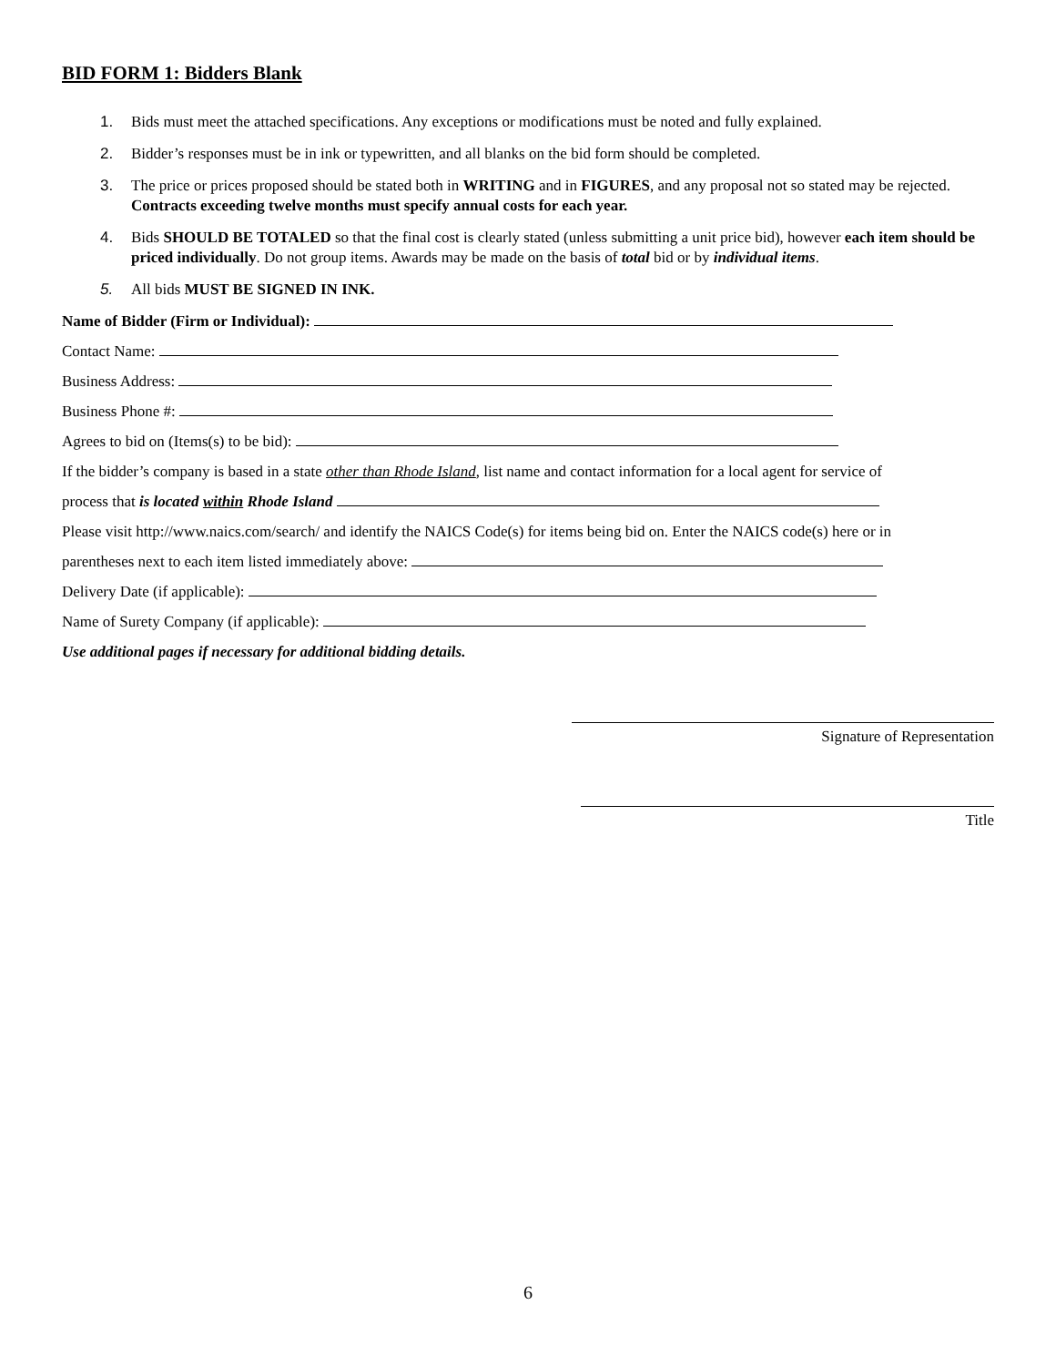BID FORM 1: Bidders Blank
1. Bids must meet the attached specifications. Any exceptions or modifications must be noted and fully explained.
2. Bidder’s responses must be in ink or typewritten, and all blanks on the bid form should be completed.
3. The price or prices proposed should be stated both in WRITING and in FIGURES, and any proposal not so stated may be rejected. Contracts exceeding twelve months must specify annual costs for each year.
4. Bids SHOULD BE TOTALED so that the final cost is clearly stated (unless submitting a unit price bid), however each item should be priced individually. Do not group items. Awards may be made on the basis of total bid or by individual items.
5. All bids MUST BE SIGNED IN INK.
Name of Bidder (Firm or Individual):
Contact Name:
Business Address:
Business Phone #:
Agrees to bid on (Items(s) to be bid):
If the bidder’s company is based in a state other than Rhode Island, list name and contact information for a local agent for service of
process that is located within Rhode Island
Please visit http://www.naics.com/search/ and identify the NAICS Code(s) for items being bid on. Enter the NAICS code(s) here or in
parentheses next to each item listed immediately above:
Delivery Date (if applicable):
Name of Surety Company (if applicable):
Use additional pages if necessary for additional bidding details.
Signature of Representation
Title
6